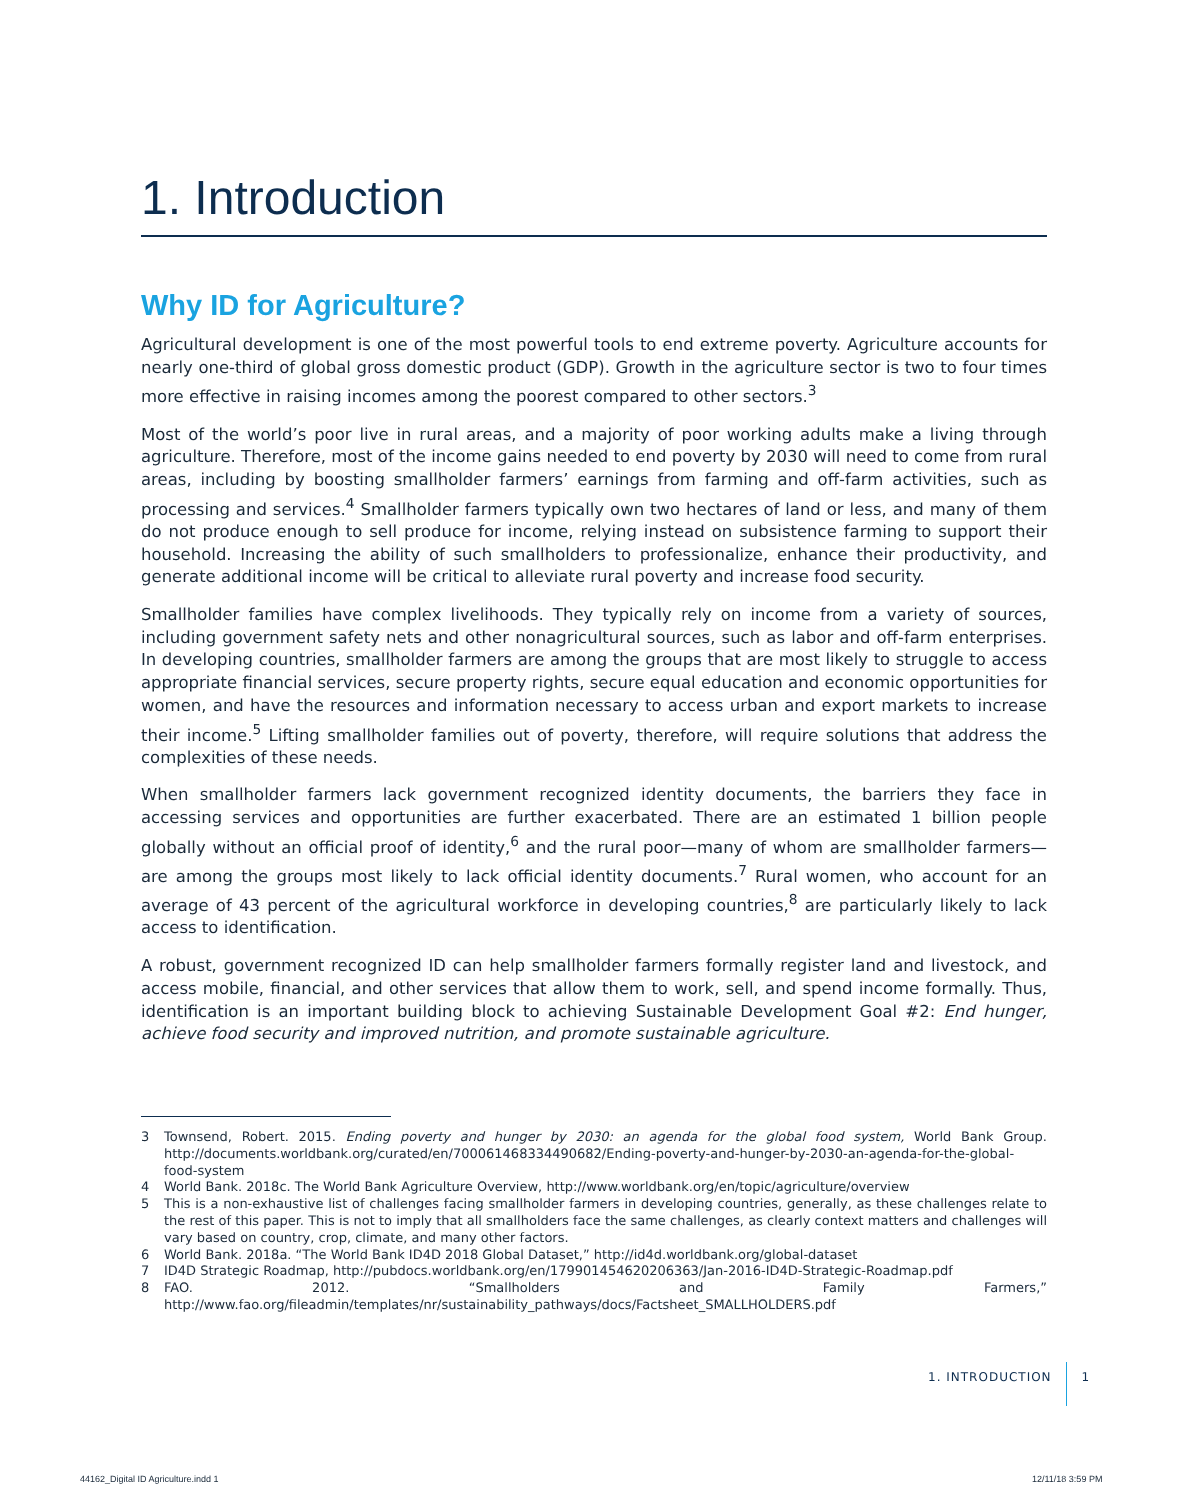1. Introduction
Why ID for Agriculture?
Agricultural development is one of the most powerful tools to end extreme poverty. Agriculture accounts for nearly one-third of global gross domestic product (GDP). Growth in the agriculture sector is two to four times more effective in raising incomes among the poorest compared to other sectors.<sup>3</sup>
Most of the world’s poor live in rural areas, and a majority of poor working adults make a living through agriculture. Therefore, most of the income gains needed to end poverty by 2030 will need to come from rural areas, including by boosting smallholder farmers’ earnings from farming and off-farm activities, such as processing and services.<sup>4</sup> Smallholder farmers typically own two hectares of land or less, and many of them do not produce enough to sell produce for income, relying instead on subsistence farming to support their household. Increasing the ability of such smallholders to professionalize, enhance their productivity, and generate additional income will be critical to alleviate rural poverty and increase food security.
Smallholder families have complex livelihoods. They typically rely on income from a variety of sources, including government safety nets and other nonagricultural sources, such as labor and off-farm enter­prises. In developing countries, smallholder farmers are among the groups that are most likely to struggle to access appropriate financial services, secure property rights, secure equal education and economic opportunities for women, and have the resources and information necessary to access urban and export markets to increase their income.<sup>5</sup> Lifting smallholder families out of poverty, therefore, will require solu­tions that address the complexities of these needs.
When smallholder farmers lack government recognized identity documents, the barriers they face in accessing services and opportunities are further exacerbated. There are an estimated 1 billion people globally without an official proof of identity,<sup>6</sup> and the rural poor—many of whom are small­holder farmers—are among the groups most likely to lack official identity documents.<sup>7</sup> Rural women, who account for an average of 43 percent of the agricultural workforce in developing countries,<sup>8</sup> are particularly likely to lack access to identification.
A robust, government recognized ID can help smallholder farmers formally register land and livestock, and access mobile, financial, and other services that allow them to work, sell, and spend income formally. Thus, identification is an important building block to achieving Sustainable Development Goal #2: End hunger, achieve food security and improved nutrition, and promote sustainable agriculture.
3 Townsend, Robert. 2015. Ending poverty and hunger by 2030: an agenda for the global food system, World Bank Group. http://documents.worldbank.org/curated/en/700061468334490682/Ending-poverty-and-hunger-by-2030-an-agenda-for-the-global-food-system
4 World Bank. 2018c. The World Bank Agriculture Overview, http://www.worldbank.org/en/topic/agriculture/overview
5 This is a non-exhaustive list of challenges facing smallholder farmers in developing countries, generally, as these challenges relate to the rest of this paper. This is not to imply that all smallholders face the same challenges, as clearly context matters and chal­lenges will vary based on country, crop, climate, and many other factors.
6 World Bank. 2018a. “The World Bank ID4D 2018 Global Dataset,” http://id4d.worldbank.org/global-dataset
7 ID4D Strategic Roadmap, http://pubdocs.worldbank.org/en/179901454620206363/Jan-2016-ID4D-Strategic-Roadmap.pdf
8 FAO. 2012. “Smallholders and Family Farmers,” http://www.fao.org/fileadmin/templates/nr/sustainability_pathways/docs/Factsheet_SMALLHOLDERS.pdf
1. INTRODUCTION 1
44162_Digital ID Agriculture.indd 1
12/11/18 3:59 PM